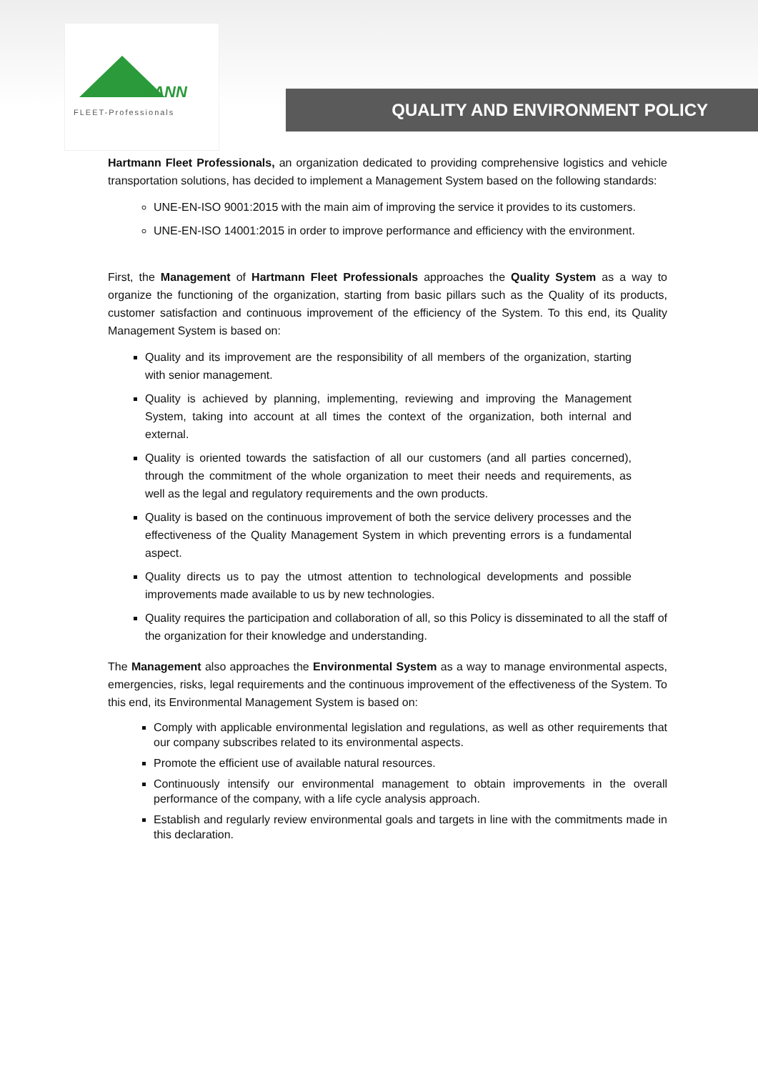ARTMANN
FLEET-Professionals
QUALITY AND ENVIRONMENT POLICY
Hartmann Fleet Professionals, an organization dedicated to providing comprehensive logistics and vehicle transportation solutions, has decided to implement a Management System based on the following standards:
UNE-EN-ISO 9001:2015 with the main aim of improving the service it provides to its customers.
UNE-EN-ISO 14001:2015 in order to improve performance and efficiency with the environment.
First, the Management of Hartmann Fleet Professionals approaches the Quality System as a way to organize the functioning of the organization, starting from basic pillars such as the Quality of its products, customer satisfaction and continuous improvement of the efficiency of the System. To this end, its Quality Management System is based on:
Quality and its improvement are the responsibility of all members of the organization, starting with senior management.
Quality is achieved by planning, implementing, reviewing and improving the Management System, taking into account at all times the context of the organization, both internal and external.
Quality is oriented towards the satisfaction of all our customers (and all parties concerned), through the commitment of the whole organization to meet their needs and requirements, as well as the legal and regulatory requirements and the own products.
Quality is based on the continuous improvement of both the service delivery processes and the effectiveness of the Quality Management System in which preventing errors is a fundamental aspect.
Quality directs us to pay the utmost attention to technological developments and possible improvements made available to us by new technologies.
Quality requires the participation and collaboration of all, so this Policy is disseminated to all the staff of the organization for their knowledge and understanding.
The Management also approaches the Environmental System as a way to manage environmental aspects, emergencies, risks, legal requirements and the continuous improvement of the effectiveness of the System. To this end, its Environmental Management System is based on:
Comply with applicable environmental legislation and regulations, as well as other requirements that our company subscribes related to its environmental aspects.
Promote the efficient use of available natural resources.
Continuously intensify our environmental management to obtain improvements in the overall performance of the company, with a life cycle analysis approach.
Establish and regularly review environmental goals and targets in line with the commitments made in this declaration.